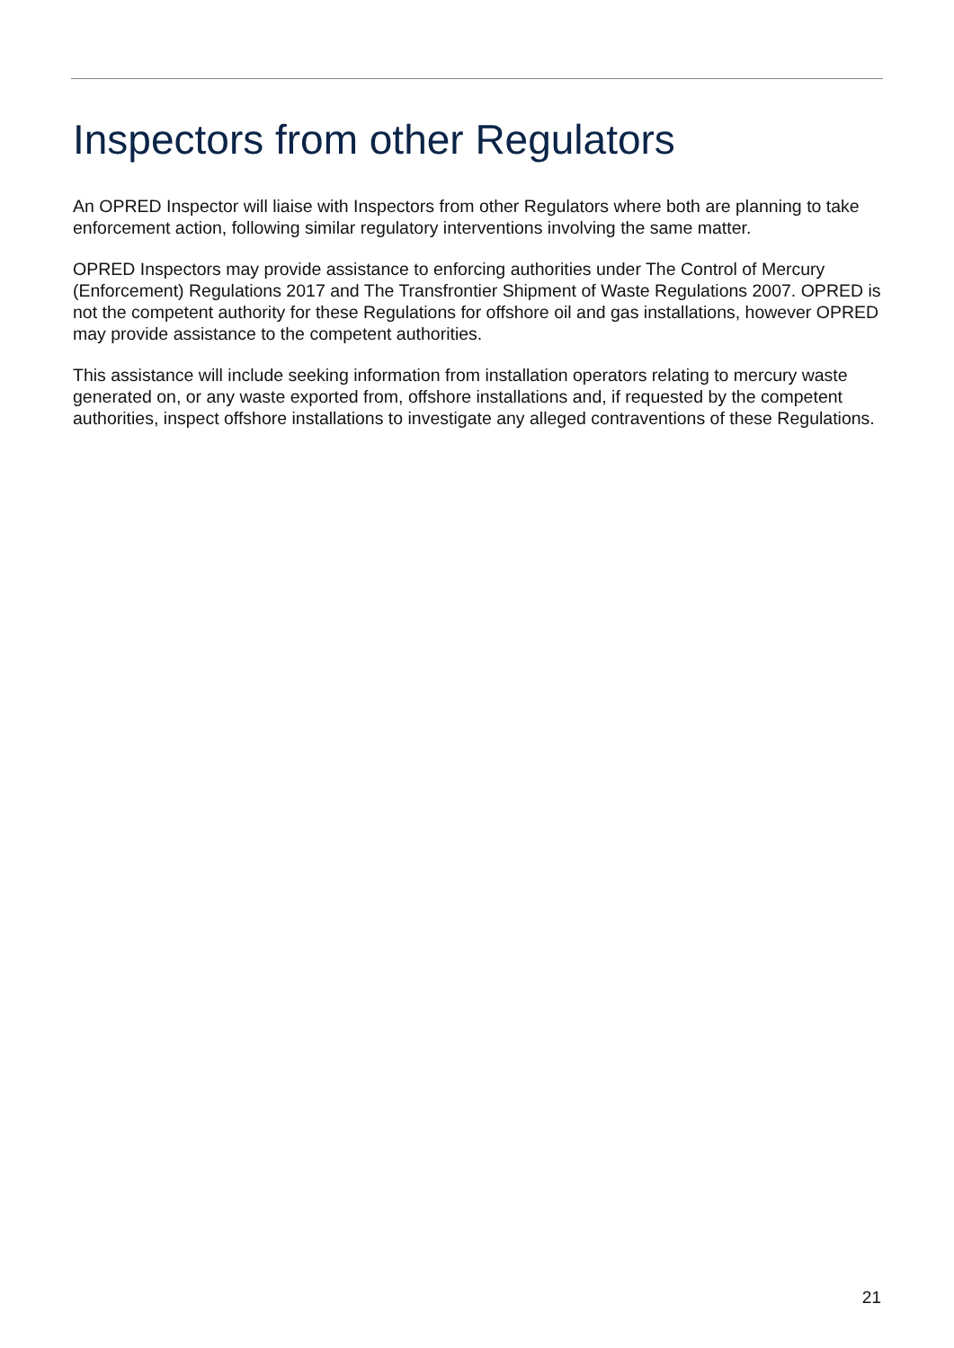Inspectors from other Regulators
An OPRED Inspector will liaise with Inspectors from other Regulators where both are planning to take enforcement action, following similar regulatory interventions involving the same matter.
OPRED Inspectors may provide assistance to enforcing authorities under The Control of Mercury (Enforcement) Regulations 2017 and The Transfrontier Shipment of Waste Regulations 2007. OPRED is not the competent authority for these Regulations for offshore oil and gas installations, however OPRED may provide assistance to the competent authorities.
This assistance will include seeking information from installation operators relating to mercury waste generated on, or any waste exported from, offshore installations and, if requested by the competent authorities, inspect offshore installations to investigate any alleged contraventions of these Regulations.
21